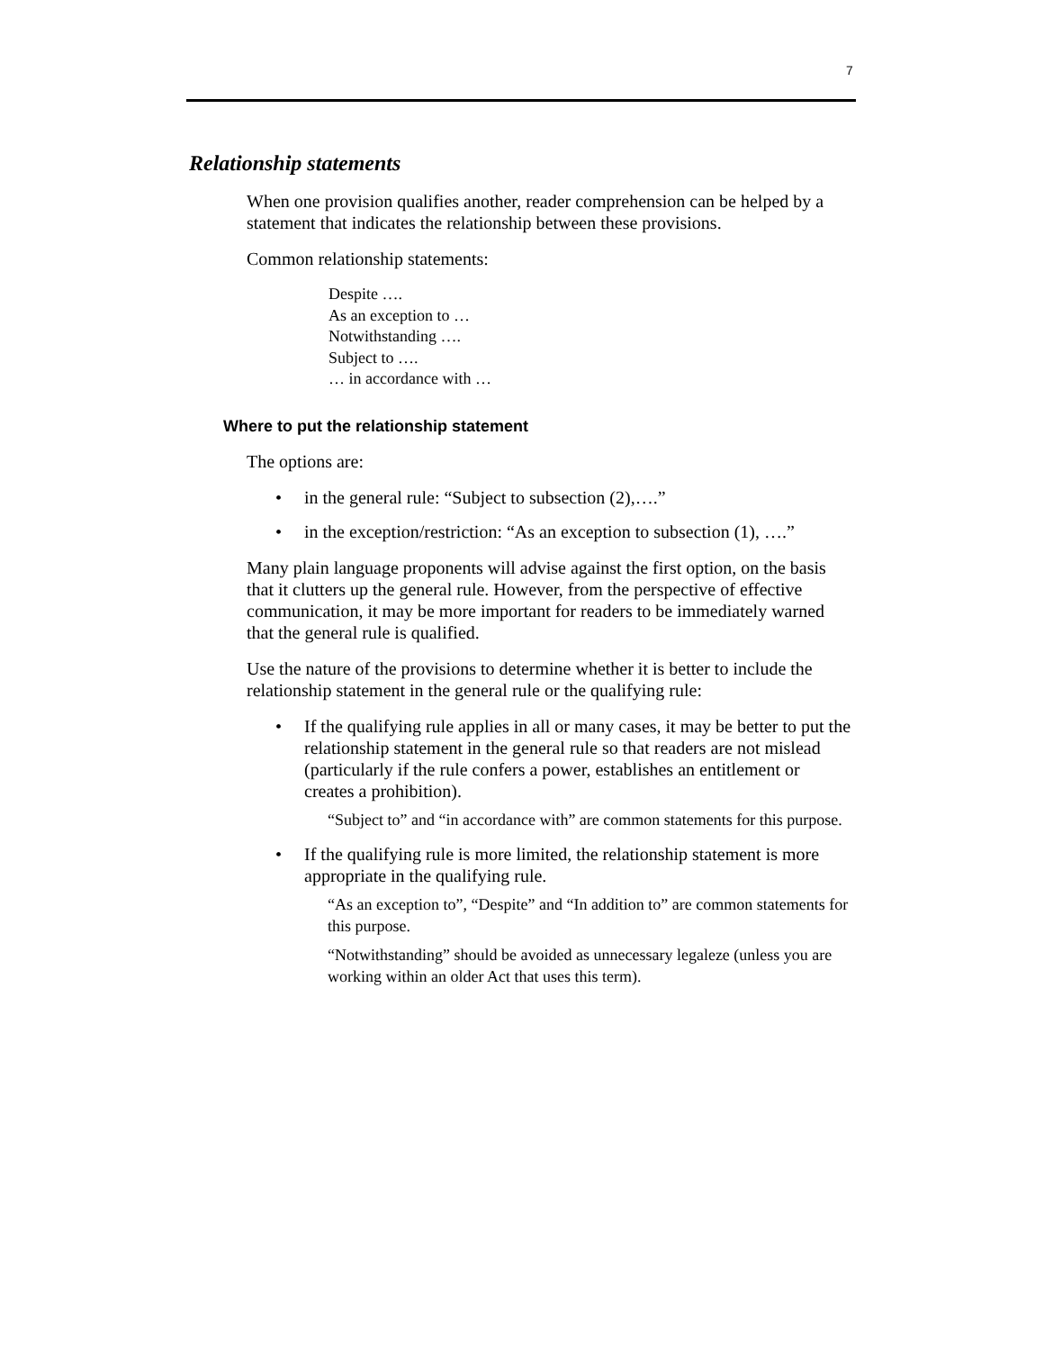7
Relationship statements
When one provision qualifies another, reader comprehension can be helped by a statement that indicates the relationship between these provisions.
Common relationship statements:
Despite ….
As an exception to …
Notwithstanding ….
Subject to ….
… in accordance with …
Where to put the relationship statement
The options are:
• in the general rule: “Subject to subsection (2),….”
• in the exception/restriction: “As an exception to subsection (1), ….”
Many plain language proponents will advise against the first option, on the basis that it clutters up the general rule. However, from the perspective of effective communication, it may be more important for readers to be immediately warned that the general rule is qualified.
Use the nature of the provisions to determine whether it is better to include the relationship statement in the general rule or the qualifying rule:
• If the qualifying rule applies in all or many cases, it may be better to put the relationship statement in the general rule so that readers are not mislead (particularly if the rule confers a power, establishes an entitlement or creates a prohibition).
“Subject to” and “in accordance with” are common statements for this purpose.
• If the qualifying rule is more limited, the relationship statement is more appropriate in the qualifying rule.
“As an exception to”, “Despite” and “In addition to” are common statements for this purpose.
“Notwithstanding” should be avoided as unnecessary legaleze (unless you are working within an older Act that uses this term).